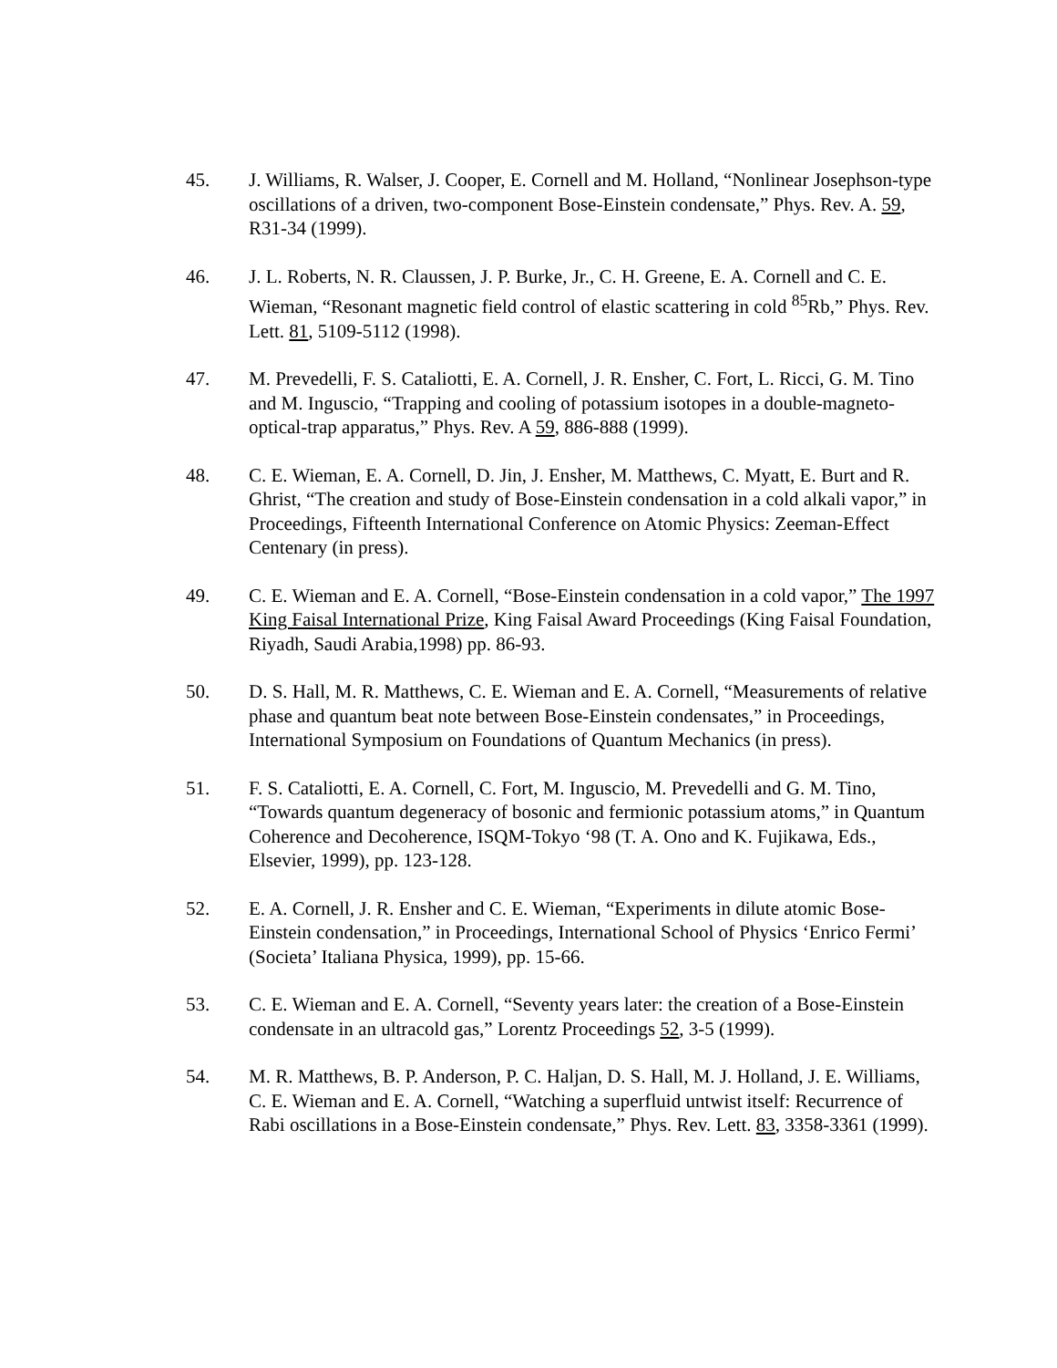45. J. Williams, R. Walser, J. Cooper, E. Cornell and M. Holland, “Nonlinear Josephson-type oscillations of a driven, two-component Bose-Einstein condensate,” Phys. Rev. A. 59, R31-34 (1999).
46. J. L. Roberts, N. R. Claussen, J. P. Burke, Jr., C. H. Greene, E. A. Cornell and C. E. Wieman, “Resonant magnetic field control of elastic scattering in cold <sup>85</sup>Rb,” Phys. Rev. Lett. 81, 5109-5112 (1998).
47. M. Prevedelli, F. S. Cataliotti, E. A. Cornell, J. R. Ensher, C. Fort, L. Ricci, G. M. Tino and M. Inguscio, “Trapping and cooling of potassium isotopes in a double-magneto-optical-trap apparatus,” Phys. Rev. A 59, 886-888 (1999).
48. C. E. Wieman, E. A. Cornell, D. Jin, J. Ensher, M. Matthews, C. Myatt, E. Burt and R. Ghrist, “The creation and study of Bose-Einstein condensation in a cold alkali vapor,” in Proceedings, Fifteenth International Conference on Atomic Physics: Zeeman-Effect Centenary (in press).
49. C. E. Wieman and E. A. Cornell, “Bose-Einstein condensation in a cold vapor,” The 1997 King Faisal International Prize, King Faisal Award Proceedings (King Faisal Foundation, Riyadh, Saudi Arabia,1998) pp. 86-93.
50. D. S. Hall, M. R. Matthews, C. E. Wieman and E. A. Cornell, “Measurements of relative phase and quantum beat note between Bose-Einstein condensates,” in Proceedings, International Symposium on Foundations of Quantum Mechanics (in press).
51. F. S. Cataliotti, E. A. Cornell, C. Fort, M. Inguscio, M. Prevedelli and G. M. Tino, “Towards quantum degeneracy of bosonic and fermionic potassium atoms,” in Quantum Coherence and Decoherence, ISQM-Tokyo ‘98 (T. A. Ono and K. Fujikawa, Eds., Elsevier, 1999), pp. 123-128.
52. E. A. Cornell, J. R. Ensher and C. E. Wieman, “Experiments in dilute atomic Bose-Einstein condensation,” in Proceedings, International School of Physics ‘Enrico Fermi’ (Societa’ Italiana Physica, 1999), pp. 15-66.
53. C. E. Wieman and E. A. Cornell, “Seventy years later: the creation of a Bose-Einstein condensate in an ultracold gas,” Lorentz Proceedings 52, 3-5 (1999).
54. M. R. Matthews, B. P. Anderson, P. C. Haljan, D. S. Hall, M. J. Holland, J. E. Williams, C. E. Wieman and E. A. Cornell, “Watching a superfluid untwist itself: Recurrence of Rabi oscillations in a Bose-Einstein condensate,” Phys. Rev. Lett. 83, 3358-3361 (1999).